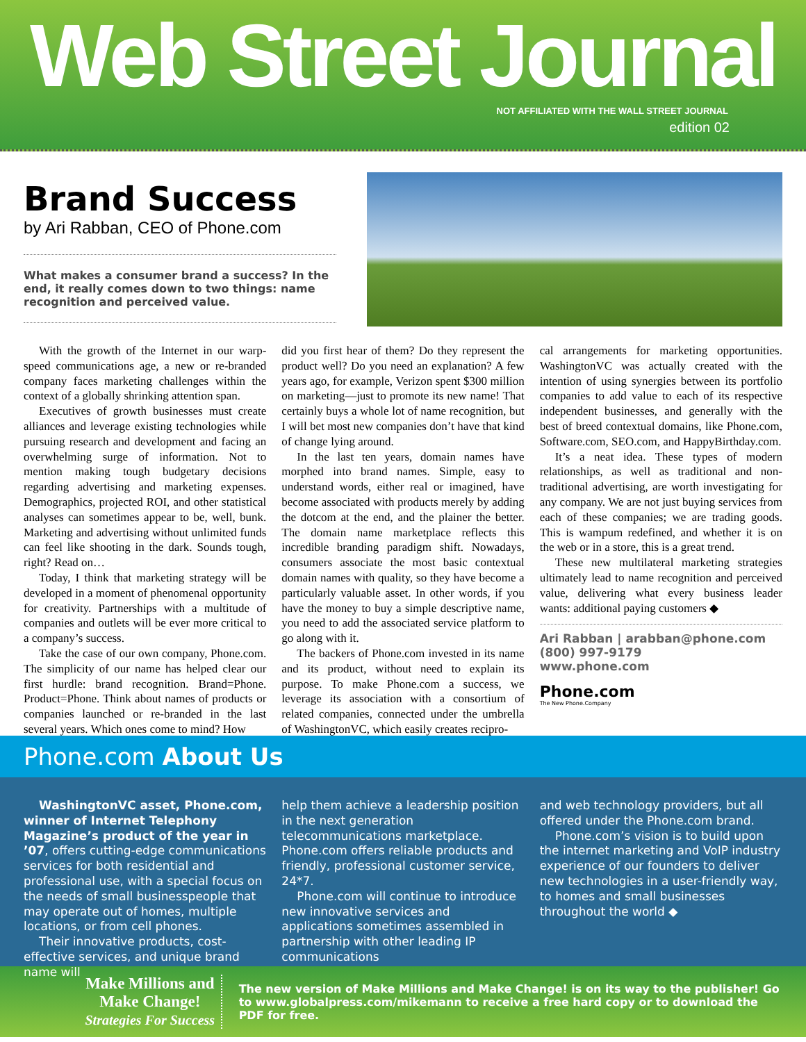Web Street Journal
NOT AFFILIATED WITH THE WALL STREET JOURNAL
edition 02
Brand Success
by Ari Rabban, CEO of Phone.com
What makes a consumer brand a success? In the end, it really comes down to two things: name recognition and perceived value.
With the growth of the Internet in our warp-speed communications age, a new or re-branded company faces marketing challenges within the context of a globally shrinking attention span.
Executives of growth businesses must create alliances and leverage existing technologies while pursuing research and development and facing an overwhelming surge of information. Not to mention making tough budgetary decisions regarding advertising and marketing expenses. Demographics, projected ROI, and other statistical analyses can sometimes appear to be, well, bunk. Marketing and advertising without unlimited funds can feel like shooting in the dark. Sounds tough, right? Read on…
Today, I think that marketing strategy will be developed in a moment of phenomenal opportunity for creativity. Partnerships with a multitude of companies and outlets will be ever more critical to a company’s success.
Take the case of our own company, Phone.com. The simplicity of our name has helped clear our first hurdle: brand recognition. Brand=Phone. Product=Phone. Think about names of products or companies launched or re-branded in the last several years. Which ones come to mind? How
did you first hear of them? Do they represent the product well? Do you need an explanation? A few years ago, for example, Verizon spent $300 million on marketing—just to promote its new name! That certainly buys a whole lot of name recognition, but I will bet most new companies don’t have that kind of change lying around.
In the last ten years, domain names have morphed into brand names. Simple, easy to understand words, either real or imagined, have become associated with products merely by adding the dotcom at the end, and the plainer the better. The domain name marketplace reflects this incredible branding paradigm shift. Nowadays, consumers associate the most basic contextual domain names with quality, so they have become a particularly valuable asset. In other words, if you have the money to buy a simple descriptive name, you need to add the associated service platform to go along with it.
The backers of Phone.com invested in its name and its product, without need to explain its purpose. To make Phone.com a success, we leverage its association with a consortium of related companies, connected under the umbrella of WashingtonVC, which easily creates recipro-
cal arrangements for marketing opportunities. WashingtonVC was actually created with the intention of using synergies between its portfolio companies to add value to each of its respective independent businesses, and generally with the best of breed contextual domains, like Phone.com, Software.com, SEO.com, and HappyBirthday.com.
It’s a neat idea. These types of modern relationships, as well as traditional and non-traditional advertising, are worth investigating for any company. We are not just buying services from each of these companies; we are trading goods. This is wampum redefined, and whether it is on the web or in a store, this is a great trend.
These new multilateral marketing strategies ultimately lead to name recognition and perceived value, delivering what every business leader wants: additional paying customers ◆
Ari Rabban | arabban@phone.com
(800) 997-9179
www.phone.com
Phone.com
The New Phone.Company
Phone.com About Us
WashingtonVC asset, Phone.com, winner of Internet Telephony Magazine’s product of the year in ’07, offers cutting-edge communications services for both residential and professional use, with a special focus on the needs of small businesspeople that may operate out of homes, multiple locations, or from cell phones.
Their innovative products, cost-effective services, and unique brand name will
help them achieve a leadership position in the next generation telecommunications marketplace. Phone.com offers reliable products and friendly, professional customer service, 24*7.
Phone.com will continue to introduce new innovative services and applications sometimes assembled in partnership with other leading IP communications
and web technology providers, but all offered under the Phone.com brand.
Phone.com’s vision is to build upon the internet marketing and VoIP industry experience of our founders to deliver new technologies in a user-friendly way, to homes and small businesses throughout the world ◆
Make Millions and Make Change!
Strategies For Success
The new version of Make Millions and Make Change! is on its way to the publisher! Go to www.globalpress.com/mikemann to receive a free hard copy or to download the PDF for free.